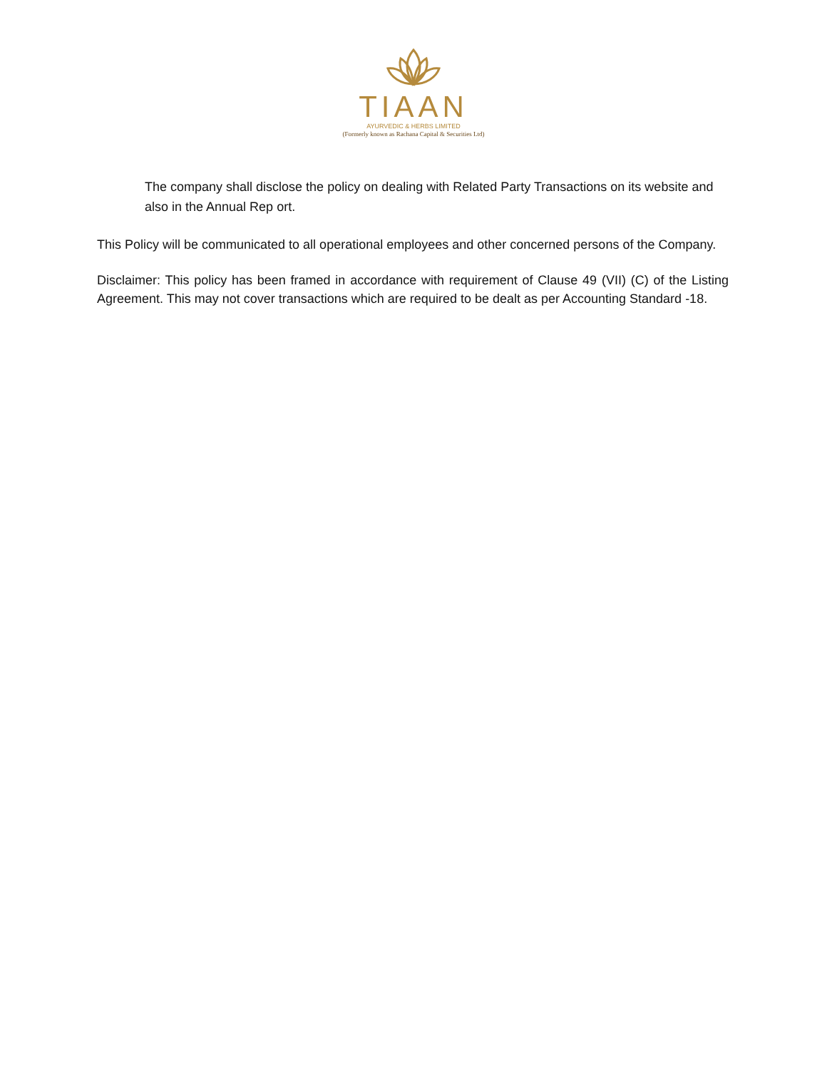TIAAN
AYURVEDIC & HERBS LIMITED
(Formerly known as Rachana Capital & Securities Ltd)
The company shall disclose the policy on dealing with Related Party Transactions on its website and also in the Annual Rep ort.
This Policy will be communicated to all operational employees and other concerned persons of the Company.
Disclaimer: This policy has been framed in accordance with requirement of Clause 49 (VII) (C) of the Listing Agreement. This may not cover transactions which are required to be dealt as per Accounting Standard -18.